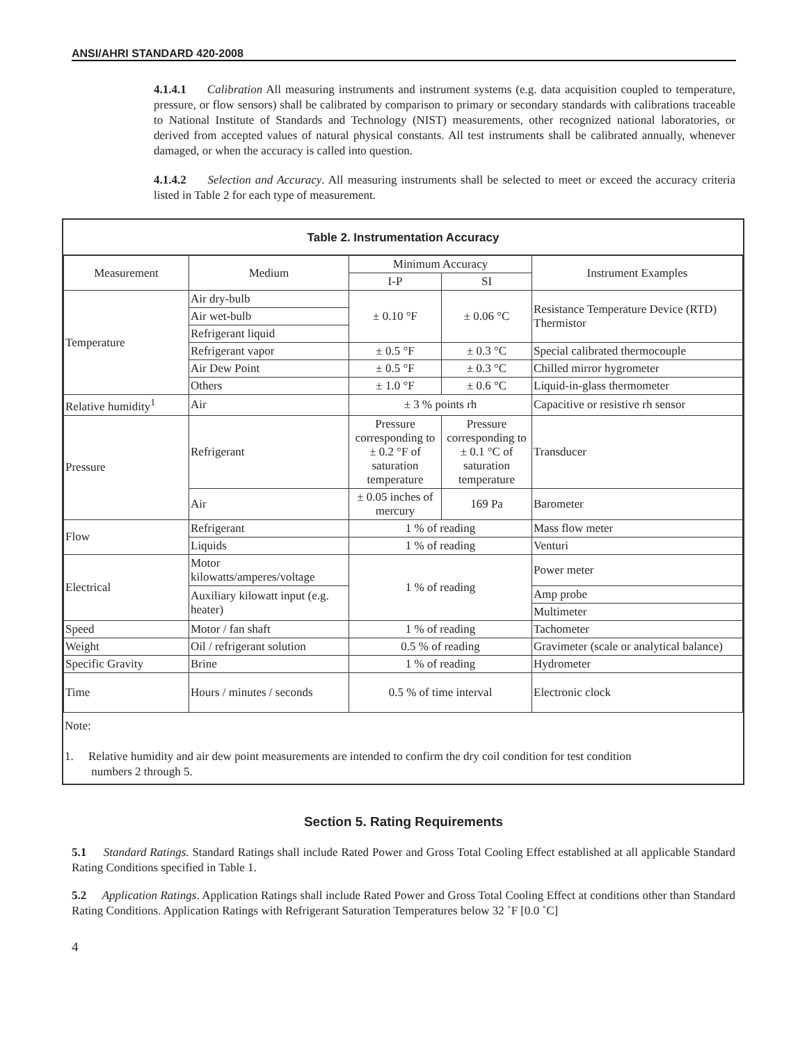ANSI/AHRI STANDARD 420-2008
4.1.4.1 Calibration All measuring instruments and instrument systems (e.g. data acquisition coupled to temperature, pressure, or flow sensors) shall be calibrated by comparison to primary or secondary standards with calibrations traceable to National Institute of Standards and Technology (NIST) measurements, other recognized national laboratories, or derived from accepted values of natural physical constants. All test instruments shall be calibrated annually, whenever damaged, or when the accuracy is called into question.
4.1.4.2 Selection and Accuracy. All measuring instruments shall be selected to meet or exceed the accuracy criteria listed in Table 2 for each type of measurement.
Table 2. Instrumentation Accuracy
| Measurement | Medium | Minimum Accuracy | | Instrument Examples |
| --- | --- | --- | --- | --- |
| | | I-P | SI | |
| Temperature | Air dry-bulb | ± 0.10 °F | ± 0.06 °C | Resistance Temperature Device (RTD) Thermistor |
| | Air wet-bulb | | | |
| | Refrigerant liquid | | | |
| | Refrigerant vapor | ± 0.5 °F | ± 0.3 °C | Special calibrated thermocouple |
| | Air Dew Point | ± 0.5 °F | ± 0.3 °C | Chilled mirror hygrometer |
| | Others | ± 1.0 °F | ± 0.6 °C | Liquid-in-glass thermometer |
| Relative humidity<sup>1</sup> | Air | ± 3 % points rh | | Capacitive or resistive rh sensor |
| Pressure | Refrigerant | Pressure corresponding to ± 0.2 °F of saturation temperature | Pressure corresponding to ± 0.1 °C of saturation temperature | Transducer |
| | Air | ± 0.05 inches of mercury | 169 Pa | Barometer |
| Flow | Refrigerant | 1 % of reading | | Mass flow meter |
| | Liquids | 1 % of reading | | Venturi |
| Electrical | Motor kilowatts/amperes/voltage | 1 % of reading | | Power meter |
| | Auxiliary kilowatt input (e.g. heater) | | | Amp probe |
| | | | | Multimeter |
| Speed | Motor / fan shaft | 1 % of reading | | Tachometer |
| Weight | Oil / refrigerant solution | 0.5 % of reading | | Gravimeter (scale or analytical balance) |
| Specific Gravity | Brine | 1 % of reading | | Hydrometer |
| Time | Hours / minutes / seconds | 0.5 % of time interval | | Electronic clock |
Note:
1. Relative humidity and air dew point measurements are intended to confirm the dry coil condition for test condition
numbers 2 through 5.
Section 5. Rating Requirements
5.1 Standard Ratings. Standard Ratings shall include Rated Power and Gross Total Cooling Effect established at all applicable Standard Rating Conditions specified in Table 1.
5.2 Application Ratings. Application Ratings shall include Rated Power and Gross Total Cooling Effect at conditions other than Standard Rating Conditions. Application Ratings with Refrigerant Saturation Temperatures below 32 ˚F [0.0 ˚C]
4